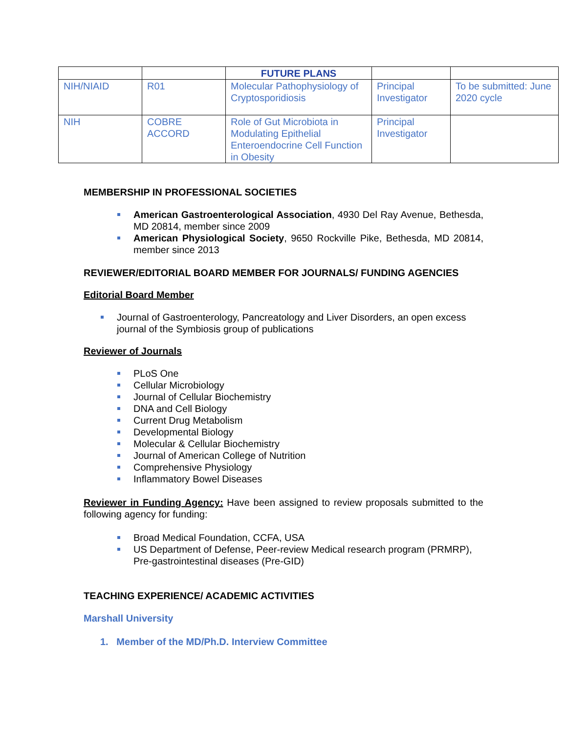| | | FUTURE PLANS | | |
| --- | --- | --- | --- | --- |
| NIH/NIAID | R01 | Molecular Pathophysiology of Cryptosporidiosis | Principal Investigator | To be submitted: June 2020 cycle |
| NIH | COBRE ACCORD | Role of Gut Microbiota in Modulating Epithelial Enteroendocrine Cell Function in Obesity | Principal Investigator | |
MEMBERSHIP IN PROFESSIONAL SOCIETIES
American Gastroenterological Association, 4930 Del Ray Avenue, Bethesda, MD 20814, member since 2009
American Physiological Society, 9650 Rockville Pike, Bethesda, MD 20814, member since 2013
REVIEWER/EDITORIAL BOARD MEMBER FOR JOURNALS/ FUNDING AGENCIES
Editorial Board Member
Journal of Gastroenterology, Pancreatology and Liver Disorders, an open excess journal of the Symbiosis group of publications
Reviewer of Journals
PLoS One
Cellular Microbiology
Journal of Cellular Biochemistry
DNA and Cell Biology
Current Drug Metabolism
Developmental Biology
Molecular & Cellular Biochemistry
Journal of American College of Nutrition
Comprehensive Physiology
Inflammatory Bowel Diseases
Reviewer in Funding Agency: Have been assigned to review proposals submitted to the following agency for funding:
Broad Medical Foundation, CCFA, USA
US Department of Defense, Peer-review Medical research program (PRMRP), Pre-gastrointestinal diseases (Pre-GID)
TEACHING EXPERIENCE/ ACADEMIC ACTIVITIES
Marshall University
1. Member of the MD/Ph.D. Interview Committee